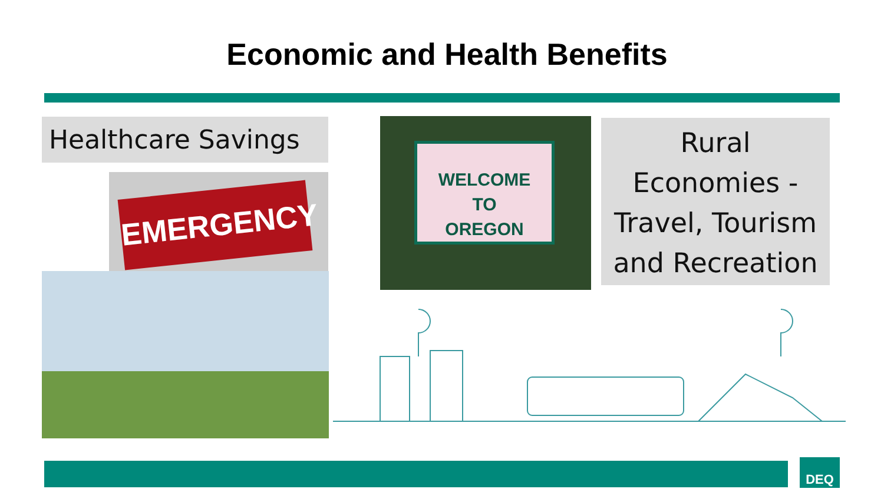Economic and Health Benefits
Healthcare Savings
EMERGENCY
WELCOME
TO
OREGON
Rural
Economies -
Travel, Tourism
and Recreation
DEQ